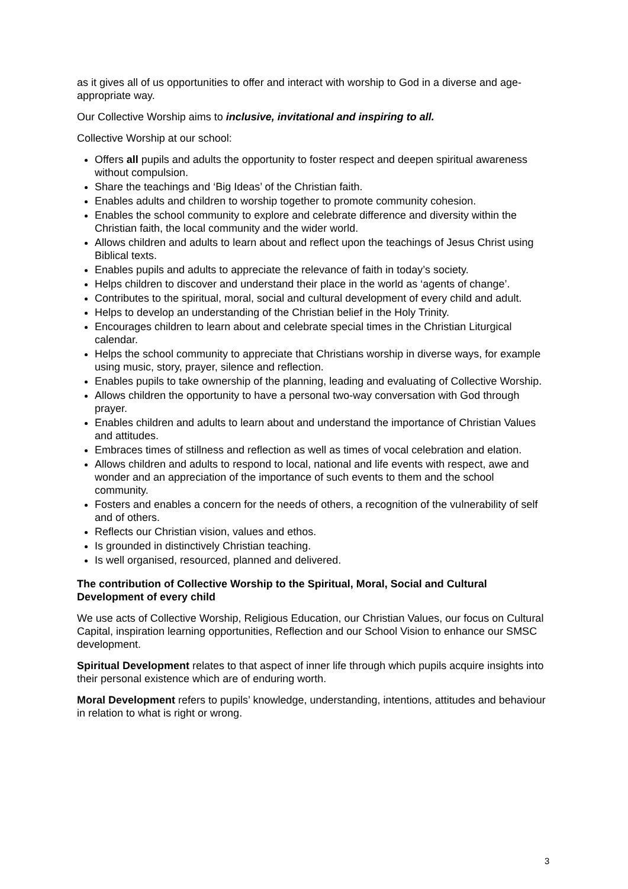as it gives all of us opportunities to offer and interact with worship to God in a diverse and age-appropriate way.
Our Collective Worship aims to inclusive, invitational and inspiring to all.
Collective Worship at our school:
Offers all pupils and adults the opportunity to foster respect and deepen spiritual awareness without compulsion.
Share the teachings and ‘Big Ideas’ of the Christian faith.
Enables adults and children to worship together to promote community cohesion.
Enables the school community to explore and celebrate difference and diversity within the Christian faith, the local community and the wider world.
Allows children and adults to learn about and reflect upon the teachings of Jesus Christ using Biblical texts.
Enables pupils and adults to appreciate the relevance of faith in today’s society.
Helps children to discover and understand their place in the world as ‘agents of change’.
Contributes to the spiritual, moral, social and cultural development of every child and adult.
Helps to develop an understanding of the Christian belief in the Holy Trinity.
Encourages children to learn about and celebrate special times in the Christian Liturgical calendar.
Helps the school community to appreciate that Christians worship in diverse ways, for example using music, story, prayer, silence and reflection.
Enables pupils to take ownership of the planning, leading and evaluating of Collective Worship.
Allows children the opportunity to have a personal two-way conversation with God through prayer.
Enables children and adults to learn about and understand the importance of Christian Values and attitudes.
Embraces times of stillness and reflection as well as times of vocal celebration and elation.
Allows children and adults to respond to local, national and life events with respect, awe and wonder and an appreciation of the importance of such events to them and the school community.
Fosters and enables a concern for the needs of others, a recognition of the vulnerability of self and of others.
Reflects our Christian vision, values and ethos.
Is grounded in distinctively Christian teaching.
Is well organised, resourced, planned and delivered.
The contribution of Collective Worship to the Spiritual, Moral, Social and Cultural Development of every child
We use acts of Collective Worship, Religious Education, our Christian Values, our focus on Cultural Capital, inspiration learning opportunities, Reflection and our School Vision to enhance our SMSC development.
Spiritual Development relates to that aspect of inner life through which pupils acquire insights into their personal existence which are of enduring worth.
Moral Development refers to pupils’ knowledge, understanding, intentions, attitudes and behaviour in relation to what is right or wrong.
3